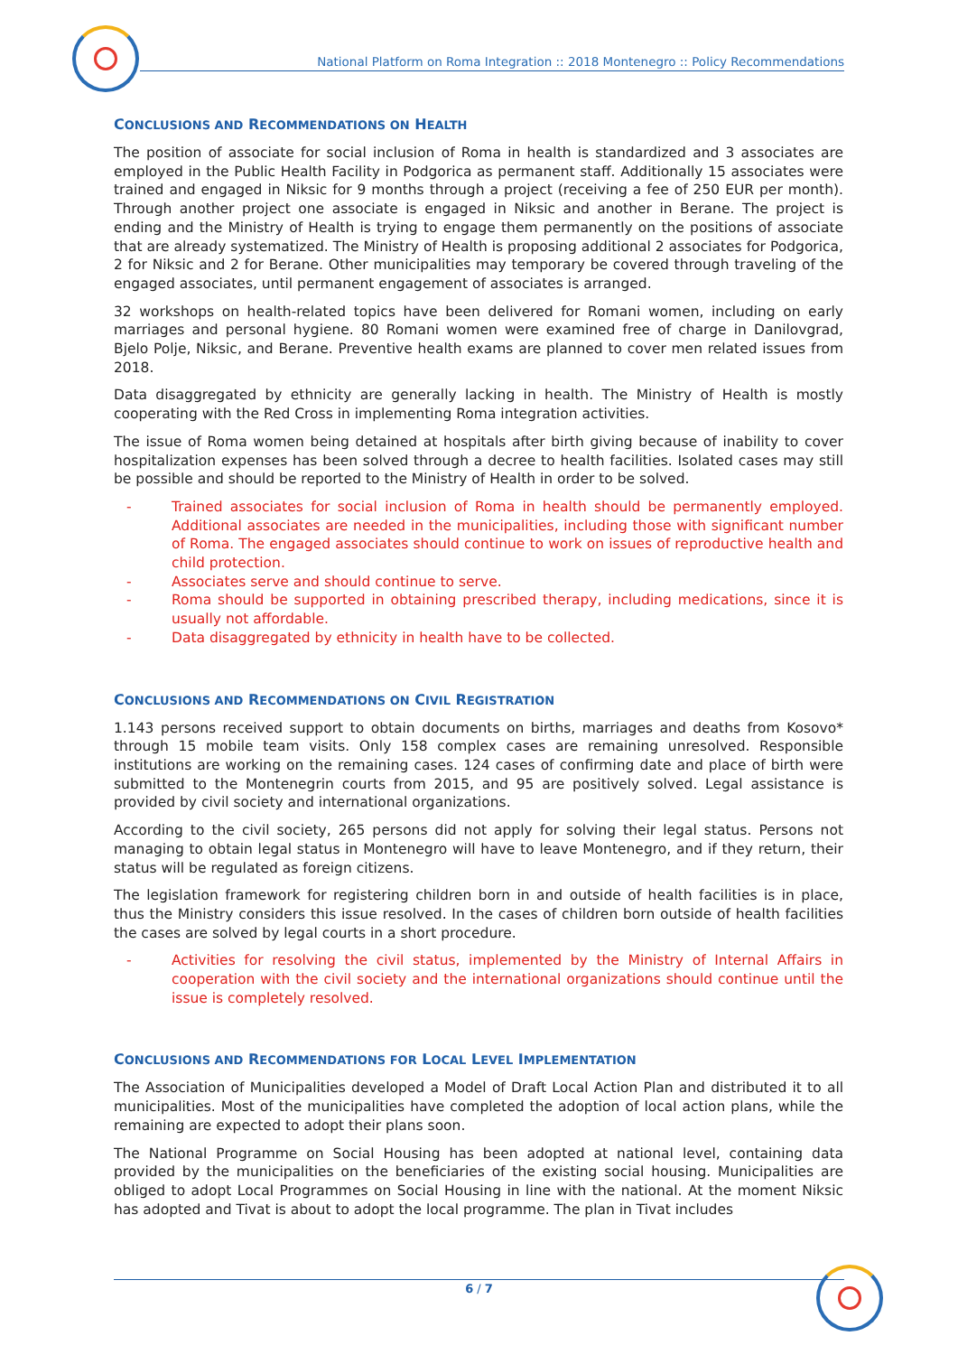National Platform on Roma Integration :: 2018 Montenegro :: Policy Recommendations
CONCLUSIONS AND RECOMMENDATIONS ON HEALTH
The position of associate for social inclusion of Roma in health is standardized and 3 associates are employed in the Public Health Facility in Podgorica as permanent staff. Additionally 15 associates were trained and engaged in Niksic for 9 months through a project (receiving a fee of 250 EUR per month). Through another project one associate is engaged in Niksic and another in Berane. The project is ending and the Ministry of Health is trying to engage them permanently on the positions of associate that are already systematized. The Ministry of Health is proposing additional 2 associates for Podgorica, 2 for Niksic and 2 for Berane. Other municipalities may temporary be covered through traveling of the engaged associates, until permanent engagement of associates is arranged.
32 workshops on health-related topics have been delivered for Romani women, including on early marriages and personal hygiene. 80 Romani women were examined free of charge in Danilovgrad, Bjelo Polje, Niksic, and Berane. Preventive health exams are planned to cover men related issues from 2018.
Data disaggregated by ethnicity are generally lacking in health. The Ministry of Health is mostly cooperating with the Red Cross in implementing Roma integration activities.
The issue of Roma women being detained at hospitals after birth giving because of inability to cover hospitalization expenses has been solved through a decree to health facilities. Isolated cases may still be possible and should be reported to the Ministry of Health in order to be solved.
- Trained associates for social inclusion of Roma in health should be permanently employed. Additional associates are needed in the municipalities, including those with significant number of Roma. The engaged associates should continue to work on issues of reproductive health and child protection.
- Associates serve and should continue to serve.
- Roma should be supported in obtaining prescribed therapy, including medications, since it is usually not affordable.
- Data disaggregated by ethnicity in health have to be collected.
CONCLUSIONS AND RECOMMENDATIONS ON CIVIL REGISTRATION
1.143 persons received support to obtain documents on births, marriages and deaths from Kosovo* through 15 mobile team visits. Only 158 complex cases are remaining unresolved. Responsible institutions are working on the remaining cases. 124 cases of confirming date and place of birth were submitted to the Montenegrin courts from 2015, and 95 are positively solved. Legal assistance is provided by civil society and international organizations.
According to the civil society, 265 persons did not apply for solving their legal status. Persons not managing to obtain legal status in Montenegro will have to leave Montenegro, and if they return, their status will be regulated as foreign citizens.
The legislation framework for registering children born in and outside of health facilities is in place, thus the Ministry considers this issue resolved. In the cases of children born outside of health facilities the cases are solved by legal courts in a short procedure.
- Activities for resolving the civil status, implemented by the Ministry of Internal Affairs in cooperation with the civil society and the international organizations should continue until the issue is completely resolved.
CONCLUSIONS AND RECOMMENDATIONS FOR LOCAL LEVEL IMPLEMENTATION
The Association of Municipalities developed a Model of Draft Local Action Plan and distributed it to all municipalities. Most of the municipalities have completed the adoption of local action plans, while the remaining are expected to adopt their plans soon.
The National Programme on Social Housing has been adopted at national level, containing data provided by the municipalities on the beneficiaries of the existing social housing. Municipalities are obliged to adopt Local Programmes on Social Housing in line with the national. At the moment Niksic has adopted and Tivat is about to adopt the local programme. The plan in Tivat includes
6 / 7